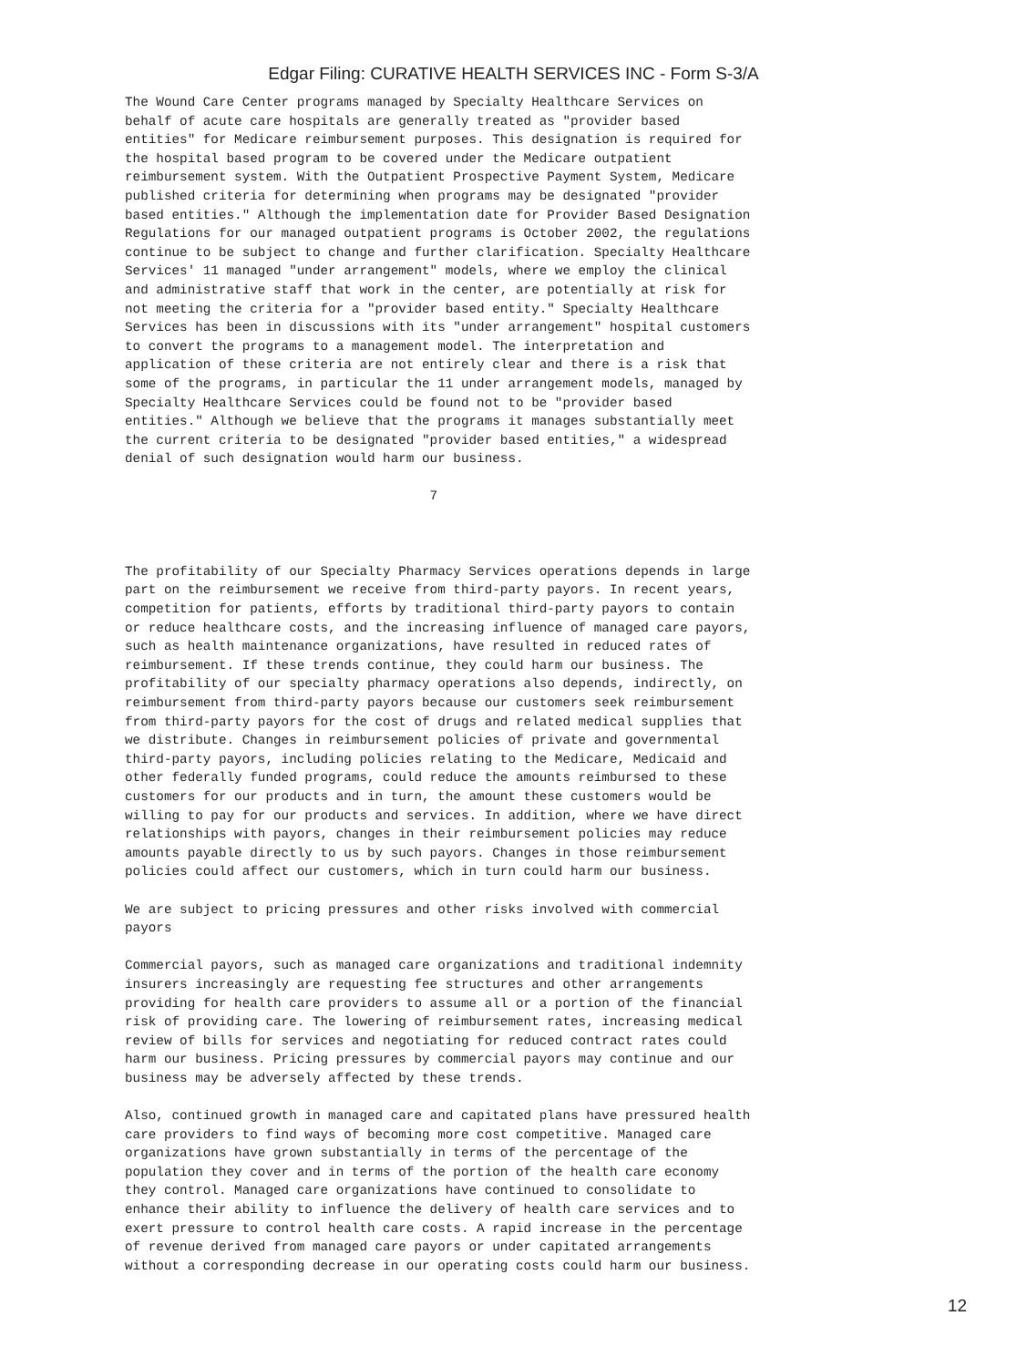Edgar Filing: CURATIVE HEALTH SERVICES INC - Form S-3/A
The Wound Care Center programs managed by Specialty Healthcare Services on
behalf of acute care hospitals are generally treated as "provider based
entities" for Medicare reimbursement purposes. This designation is required for
the hospital based program to be covered under the Medicare outpatient
reimbursement system. With the Outpatient Prospective Payment System, Medicare
published criteria for determining when programs may be designated "provider
based entities." Although the implementation date for Provider Based Designation
Regulations for our managed outpatient programs is October 2002, the regulations
continue to be subject to change and further clarification. Specialty Healthcare
Services' 11 managed "under arrangement" models, where we employ the clinical
and administrative staff that work in the center, are potentially at risk for
not meeting the criteria for a "provider based entity." Specialty Healthcare
Services has been in discussions with its "under arrangement" hospital customers
to convert the programs to a management model. The interpretation and
application of these criteria are not entirely clear and there is a risk that
some of the programs, in particular the 11 under arrangement models, managed by
Specialty Healthcare Services could be found not to be "provider based
entities." Although we believe that the programs it manages substantially meet
the current criteria to be designated "provider based entities," a widespread
denial of such designation would harm our business.

                                       7



The profitability of our Specialty Pharmacy Services operations depends in large
part on the reimbursement we receive from third-party payors. In recent years,
competition for patients, efforts by traditional third-party payors to contain
or reduce healthcare costs, and the increasing influence of managed care payors,
such as health maintenance organizations, have resulted in reduced rates of
reimbursement. If these trends continue, they could harm our business. The
profitability of our specialty pharmacy operations also depends, indirectly, on
reimbursement from third-party payors because our customers seek reimbursement
from third-party payors for the cost of drugs and related medical supplies that
we distribute. Changes in reimbursement policies of private and governmental
third-party payors, including policies relating to the Medicare, Medicaid and
other federally funded programs, could reduce the amounts reimbursed to these
customers for our products and in turn, the amount these customers would be
willing to pay for our products and services. In addition, where we have direct
relationships with payors, changes in their reimbursement policies may reduce
amounts payable directly to us by such payors. Changes in those reimbursement
policies could affect our customers, which in turn could harm our business.

We are subject to pricing pressures and other risks involved with commercial
payors

Commercial payors, such as managed care organizations and traditional indemnity
insurers increasingly are requesting fee structures and other arrangements
providing for health care providers to assume all or a portion of the financial
risk of providing care. The lowering of reimbursement rates, increasing medical
review of bills for services and negotiating for reduced contract rates could
harm our business. Pricing pressures by commercial payors may continue and our
business may be adversely affected by these trends.

Also, continued growth in managed care and capitated plans have pressured health
care providers to find ways of becoming more cost competitive. Managed care
organizations have grown substantially in terms of the percentage of the
population they cover and in terms of the portion of the health care economy
they control. Managed care organizations have continued to consolidate to
enhance their ability to influence the delivery of health care services and to
exert pressure to control health care costs. A rapid increase in the percentage
of revenue derived from managed care payors or under capitated arrangements
without a corresponding decrease in our operating costs could harm our business.
12